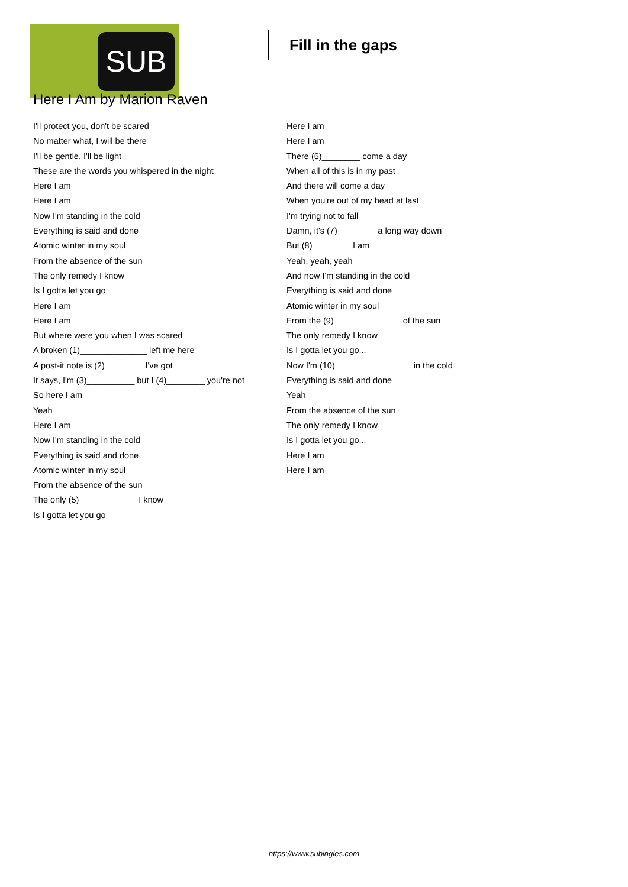SUB
Fill in the gaps
Here I Am by Marion Raven
I'll protect you, don't be scared
No matter what, I will be there
I'll be gentle, I'll be light
These are the words you whispered in the night
Here I am
Here I am
Now I'm standing in the cold
Everything is said and done
Atomic winter in my soul
From the absence of the sun
The only remedy I know
Is I gotta let you go
Here I am
Here I am
But where were you when I was scared
A broken (1)______________ left me here
A post-it note is (2)________ I've got
It says, I'm (3)__________ but I (4)________ you're not
So here I am
Yeah
Here I am
Now I'm standing in the cold
Everything is said and done
Atomic winter in my soul
From the absence of the sun
The only (5)____________ I know
Is I gotta let you go
Here I am
Here I am
There (6)________ come a day
When all of this is in my past
And there will come a day
When you're out of my head at last
I'm trying not to fall
Damn, it's (7)________ a long way down
But (8)________ I am
Yeah, yeah, yeah
And now I'm standing in the cold
Everything is said and done
Atomic winter in my soul
From the (9)______________ of the sun
The only remedy I know
Is I gotta let you go...
Now I'm (10)________________ in the cold
Everything is said and done
Yeah
From the absence of the sun
The only remedy I know
Is I gotta let you go...
Here I am
Here I am
https://www.subingles.com